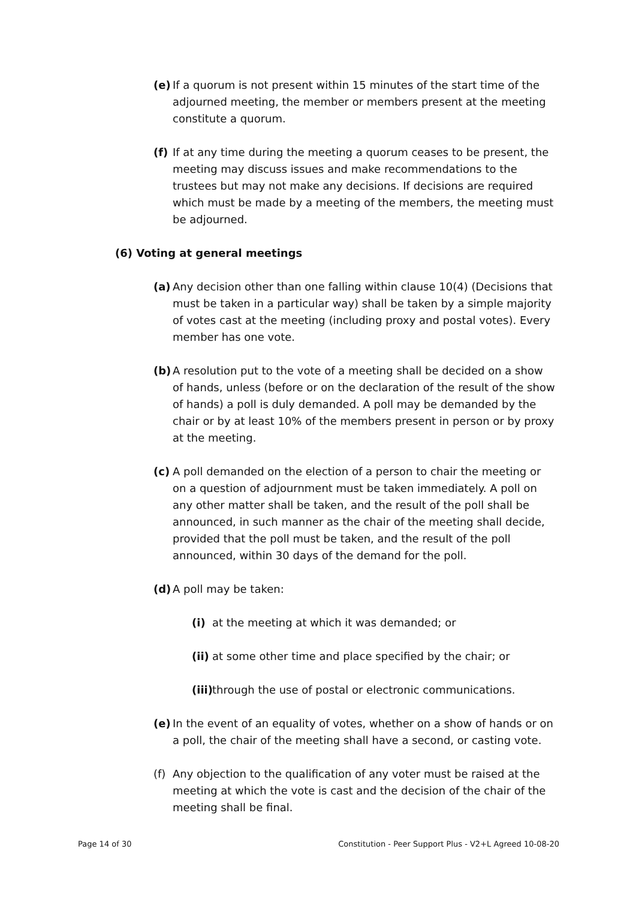(e) If a quorum is not present within 15 minutes of the start time of the adjourned meeting, the member or members present at the meeting constitute a quorum.
(f) If at any time during the meeting a quorum ceases to be present, the meeting may discuss issues and make recommendations to the trustees but may not make any decisions. If decisions are required which must be made by a meeting of the members, the meeting must be adjourned.
(6) Voting at general meetings
(a) Any decision other than one falling within clause 10(4) (Decisions that must be taken in a particular way) shall be taken by a simple majority of votes cast at the meeting (including proxy and postal votes). Every member has one vote.
(b) A resolution put to the vote of a meeting shall be decided on a show of hands, unless (before or on the declaration of the result of the show of hands) a poll is duly demanded. A poll may be demanded by the chair or by at least 10% of the members present in person or by proxy at the meeting.
(c) A poll demanded on the election of a person to chair the meeting or on a question of adjournment must be taken immediately. A poll on any other matter shall be taken, and the result of the poll shall be announced, in such manner as the chair of the meeting shall decide, provided that the poll must be taken, and the result of the poll announced, within 30 days of the demand for the poll.
(d) A poll may be taken:
(i) at the meeting at which it was demanded; or
(ii) at some other time and place specified by the chair; or
(iii) through the use of postal or electronic communications.
(e) In the event of an equality of votes, whether on a show of hands or on a poll, the chair of the meeting shall have a second, or casting vote.
(f) Any objection to the qualification of any voter must be raised at the meeting at which the vote is cast and the decision of the chair of the meeting shall be final.
Page 14 of 30 Constitution - Peer Support Plus - V2+L Agreed 10-08-20